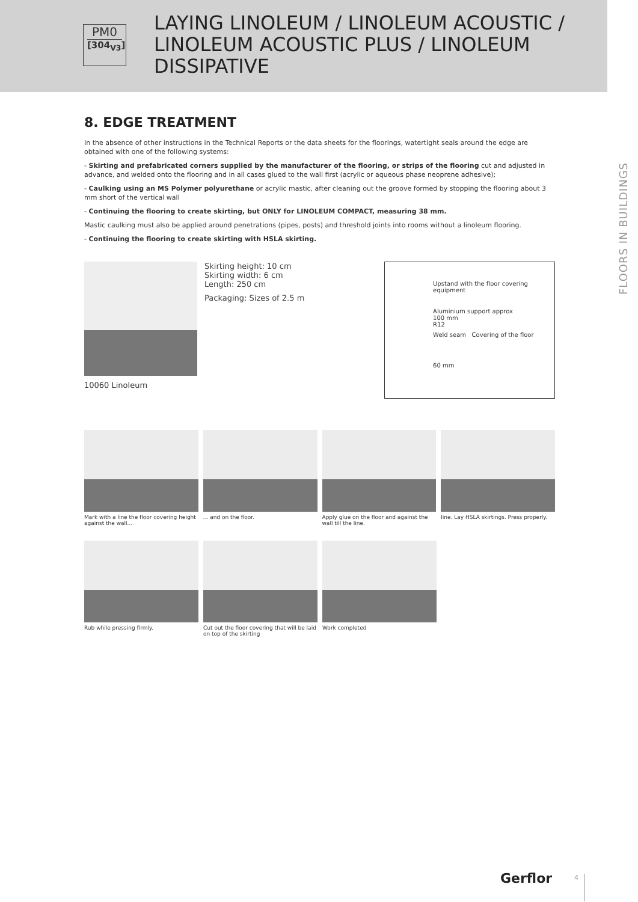PM0
[304<sub>V3</sub>]
LAYING LINOLEUM / LINOLEUM ACOUSTIC / LINOLEUM ACOUSTIC PLUS / LINOLEUM DISSIPATIVE
FLOORS IN BUILDINGS
8. EDGE TREATMENT
In the absence of other instructions in the Technical Reports or the data sheets for the floorings, watertight seals around the edge are obtained with one of the following systems:
- Skirting and prefabricated corners supplied by the manufacturer of the flooring, or strips of the flooring cut and adjusted in advance, and welded onto the flooring and in all cases glued to the wall first (acrylic or aqueous phase neoprene adhesive);
- Caulking using an MS Polymer polyurethane or acrylic mastic, after cleaning out the groove formed by stopping the flooring about 3 mm short of the vertical wall
- Continuing the flooring to create skirting, but ONLY for LINOLEUM COMPACT, measuring 38 mm.
Mastic caulking must also be applied around penetrations (pipes, posts) and threshold joints into rooms without a linoleum flooring.
- Continuing the flooring to create skirting with HSLA skirting.
10060 Linoleum
Skirting height: 10 cm
Skirting width: 6 cm
Length: 250 cm
Packaging: Sizes of 2.5 m
Upstand with the floor covering equipment
Aluminium support approx
100 mm
R12
Weld seam Covering of the floor
60 mm
Mark with a line the floor covering height against the wall...
... and on the floor. Apply glue on the floor and against the wall till the line.
line. Lay HSLA skirtings. Press properly.
Rub while pressing firmly. Cut out the floor covering that will be laid on top of the skirting
Work completed
Gerflor 4